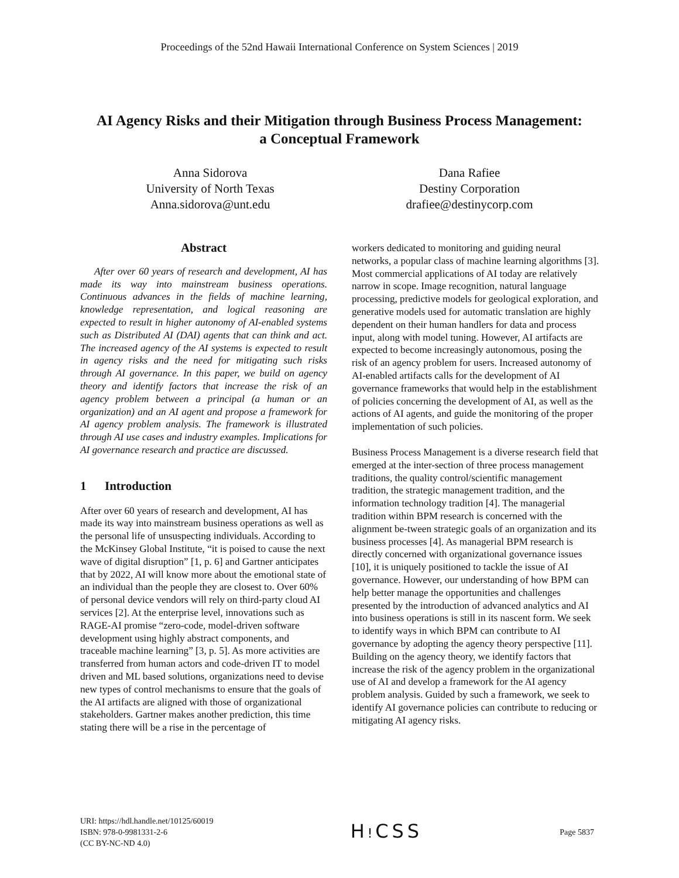Proceedings of the 52nd Hawaii International Conference on System Sciences | 2019
AI Agency Risks and their Mitigation through Business Process Management:
a Conceptual Framework
Anna Sidorova
University of North Texas
Anna.sidorova@unt.edu
Dana Rafiee
Destiny Corporation
drafiee@destinycorp.com
Abstract
After over 60 years of research and development, AI has made its way into mainstream business operations. Continuous advances in the fields of machine learning, knowledge representation, and logical reasoning are expected to result in higher autonomy of AI-enabled systems such as Distributed AI (DAI) agents that can think and act. The increased agency of the AI systems is expected to result in agency risks and the need for mitigating such risks through AI governance. In this paper, we build on agency theory and identify factors that increase the risk of an agency problem between a principal (a human or an organization) and an AI agent and propose a framework for AI agency problem analysis. The framework is illustrated through AI use cases and industry examples. Implications for AI governance research and practice are discussed.
1 Introduction
After over 60 years of research and development, AI has made its way into mainstream business operations as well as the personal life of unsuspecting individuals. According to the McKinsey Global Institute, “it is poised to cause the next wave of digital disruption” [1, p. 6] and Gartner anticipates that by 2022, AI will know more about the emotional state of an individual than the people they are closest to. Over 60% of personal device vendors will rely on third-party cloud AI services [2]. At the enterprise level, innovations such as RAGE-AI promise “zero-code, model-driven software development using highly abstract components, and traceable machine learning” [3, p. 5]. As more activities are transferred from human actors and code-driven IT to model driven and ML based solutions, organizations need to devise new types of control mechanisms to ensure that the goals of the AI artifacts are aligned with those of organizational stakeholders. Gartner makes another prediction, this time stating there will be a rise in the percentage of
workers dedicated to monitoring and guiding neural networks, a popular class of machine learning algorithms [3]. Most commercial applications of AI today are relatively narrow in scope. Image recognition, natural language processing, predictive models for geological exploration, and generative models used for automatic translation are highly dependent on their human handlers for data and process input, along with model tuning. However, AI artifacts are expected to become increasingly autonomous, posing the risk of an agency problem for users. Increased autonomy of AI-enabled artifacts calls for the development of AI governance frameworks that would help in the establishment of policies concerning the development of AI, as well as the actions of AI agents, and guide the monitoring of the proper implementation of such policies.
Business Process Management is a diverse research field that emerged at the inter-section of three process management traditions, the quality control/scientific management tradition, the strategic management tradition, and the information technology tradition [4]. The managerial tradition within BPM research is concerned with the alignment be-tween strategic goals of an organization and its business processes [4]. As managerial BPM research is directly concerned with organizational governance issues [10], it is uniquely positioned to tackle the issue of AI governance. However, our understanding of how BPM can help better manage the opportunities and challenges presented by the introduction of advanced analytics and AI into business operations is still in its nascent form. We seek to identify ways in which BPM can contribute to AI governance by adopting the agency theory perspective [11]. Building on the agency theory, we identify factors that increase the risk of the agency problem in the organizational use of AI and develop a framework for the AI agency problem analysis. Guided by such a framework, we seek to identify AI governance policies can contribute to reducing or mitigating AI agency risks.
URI: https://hdl.handle.net/10125/60019
ISBN: 978-0-9981331-2-6
(CC BY-NC-ND 4.0)
HǃCSS
Page 5837